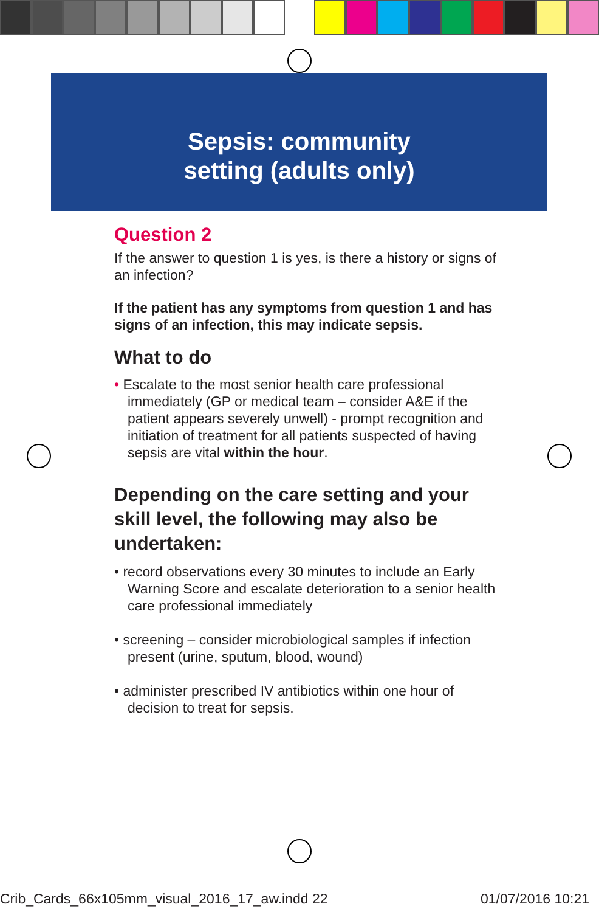Sepsis: community
setting (adults only)
Question 2
If the answer to question 1 is yes, is there a history or signs of an infection?
If the patient has any symptoms from question 1 and has signs of an infection, this may indicate sepsis.
What to do
• Escalate to the most senior health care professional immediately (GP or medical team – consider A&E if the patient appears severely unwell) - prompt recognition and initiation of treatment for all patients suspected of having sepsis are vital within the hour.
Depending on the care setting and your skill level, the following may also be undertaken:
• record observations every 30 minutes to include an Early Warning Score and escalate deterioration to a senior health care professional immediately
• screening – consider microbiological samples if infection present (urine, sputum, blood, wound)
• administer prescribed IV antibiotics within one hour of decision to treat for sepsis.
Crib_Cards_66x105mm_visual_2016_17_aw.indd 22 01/07/2016 10:21